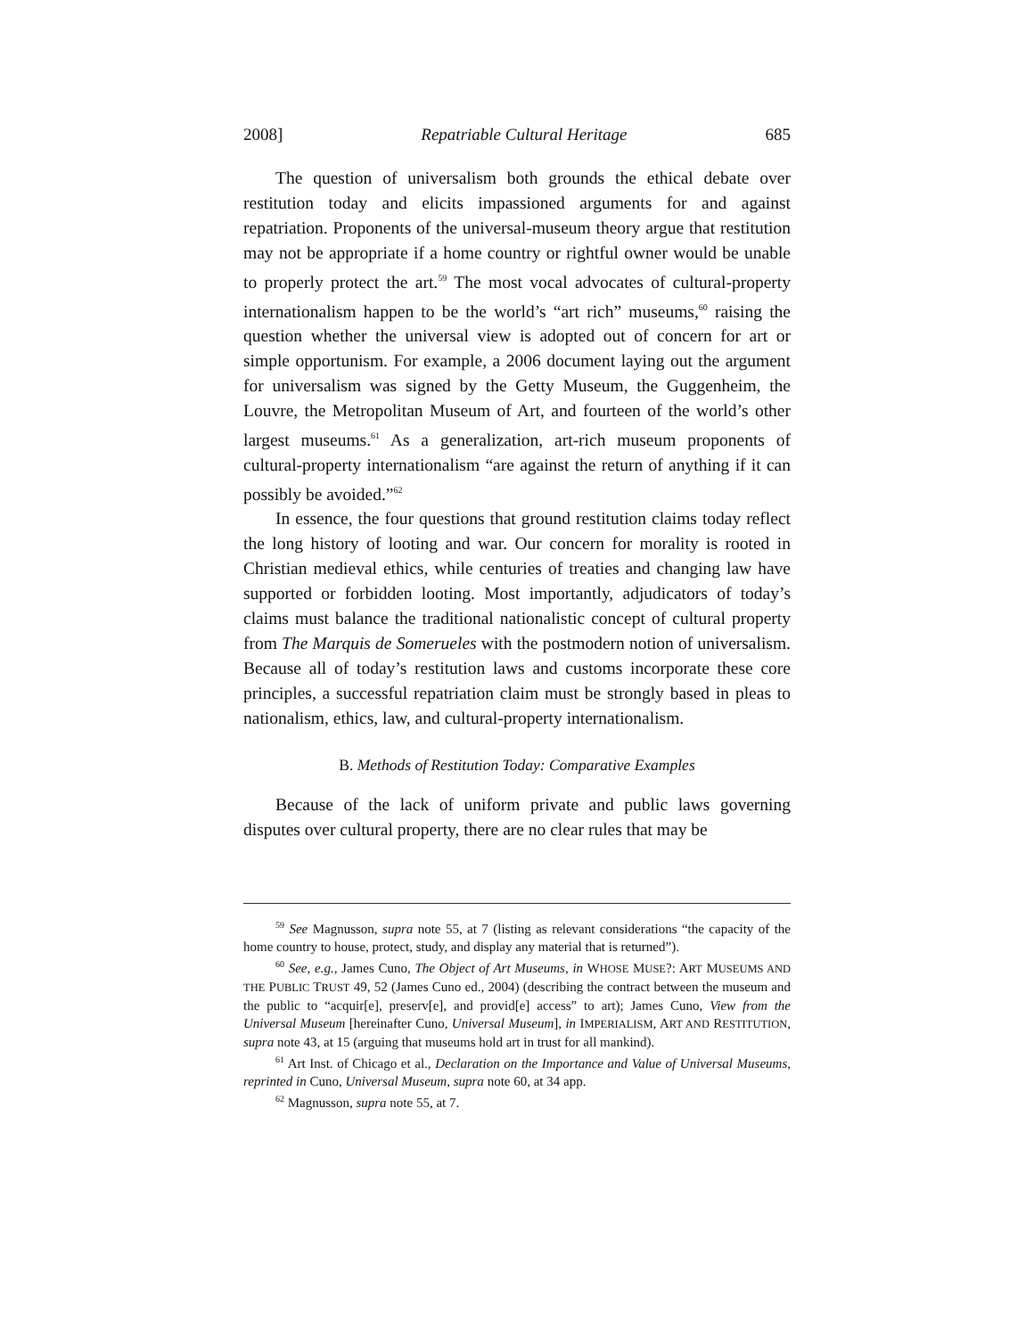2008] Repatriable Cultural Heritage 685
The question of universalism both grounds the ethical debate over restitution today and elicits impassioned arguments for and against repatriation. Proponents of the universal-museum theory argue that restitution may not be appropriate if a home country or rightful owner would be unable to properly protect the art.<sup>59</sup> The most vocal advocates of cultural-property internationalism happen to be the world’s “art rich” museums,<sup>60</sup> raising the question whether the universal view is adopted out of concern for art or simple opportunism. For example, a 2006 document laying out the argument for universalism was signed by the Getty Museum, the Guggenheim, the Louvre, the Metropolitan Museum of Art, and fourteen of the world’s other largest museums.<sup>61</sup> As a generalization, art-rich museum proponents of cultural-property internationalism “are against the return of anything if it can possibly be avoided.”<sup>62</sup>
In essence, the four questions that ground restitution claims today reflect the long history of looting and war. Our concern for morality is rooted in Christian medieval ethics, while centuries of treaties and changing law have supported or forbidden looting. Most importantly, adjudicators of today’s claims must balance the traditional nationalistic concept of cultural property from The Marquis de Somerueles with the postmodern notion of universalism. Because all of today’s restitution laws and customs incorporate these core principles, a successful repatriation claim must be strongly based in pleas to nationalism, ethics, law, and cultural-property internationalism.
B. Methods of Restitution Today: Comparative Examples
Because of the lack of uniform private and public laws governing disputes over cultural property, there are no clear rules that may be
<sup>59</sup> See Magnusson, supra note 55, at 7 (listing as relevant considerations “the capacity of the home country to house, protect, study, and display any material that is returned”).
<sup>60</sup> See, e.g., James Cuno, The Object of Art Museums, in WHOSE MUSE?: ART MUSEUMS AND THE PUBLIC TRUST 49, 52 (James Cuno ed., 2004) (describing the contract between the museum and the public to “acquir[e], preserv[e], and provid[e] access” to art); James Cuno, View from the Universal Museum [hereinafter Cuno, Universal Museum], in IMPERIALISM, ART AND RESTITUTION, supra note 43, at 15 (arguing that museums hold art in trust for all mankind).
<sup>61</sup> Art Inst. of Chicago et al., Declaration on the Importance and Value of Universal Museums, reprinted in Cuno, Universal Museum, supra note 60, at 34 app.
<sup>62</sup> Magnusson, supra note 55, at 7.